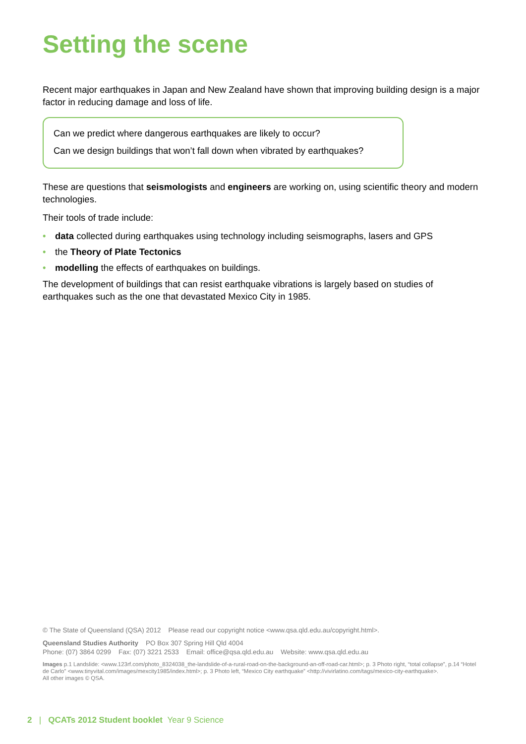Setting the scene
Recent major earthquakes in Japan and New Zealand have shown that improving building design is a major factor in reducing damage and loss of life.
Can we predict where dangerous earthquakes are likely to occur?
Can we design buildings that won’t fall down when vibrated by earthquakes?
These are questions that seismologists and engineers are working on, using scientific theory and modern technologies.
Their tools of trade include:
• data collected during earthquakes using technology including seismographs, lasers and GPS
• the Theory of Plate Tectonics
• modelling the effects of earthquakes on buildings.
The development of buildings that can resist earthquake vibrations is largely based on studies of earthquakes such as the one that devastated Mexico City in 1985.
© The State of Queensland (QSA) 2012 Please read our copyright notice <www.qsa.qld.edu.au/copyright.html>.
Queensland Studies Authority PO Box 307 Spring Hill Qld 4004
Phone: (07) 3864 0299 Fax: (07) 3221 2533 Email: office@qsa.qld.edu.au Website: www.qsa.qld.edu.au
Images p.1 Landslide: <www.123rf.com/photo_8324038_the-landslide-of-a-rural-road-on-the-background-an-off-road-car.html>; p. 3 Photo right, “total collapse”, p.14 “Hotel de Carlo” <www.tinyvital.com/images/mexcity1985/index.html>; p. 3 Photo left, “Mexico City earthquake” <http://vivirlatino.com/tags/mexico-city-earthquake>.
All other images © QSA.
2 | QCATs 2012 Student booklet Year 9 Science